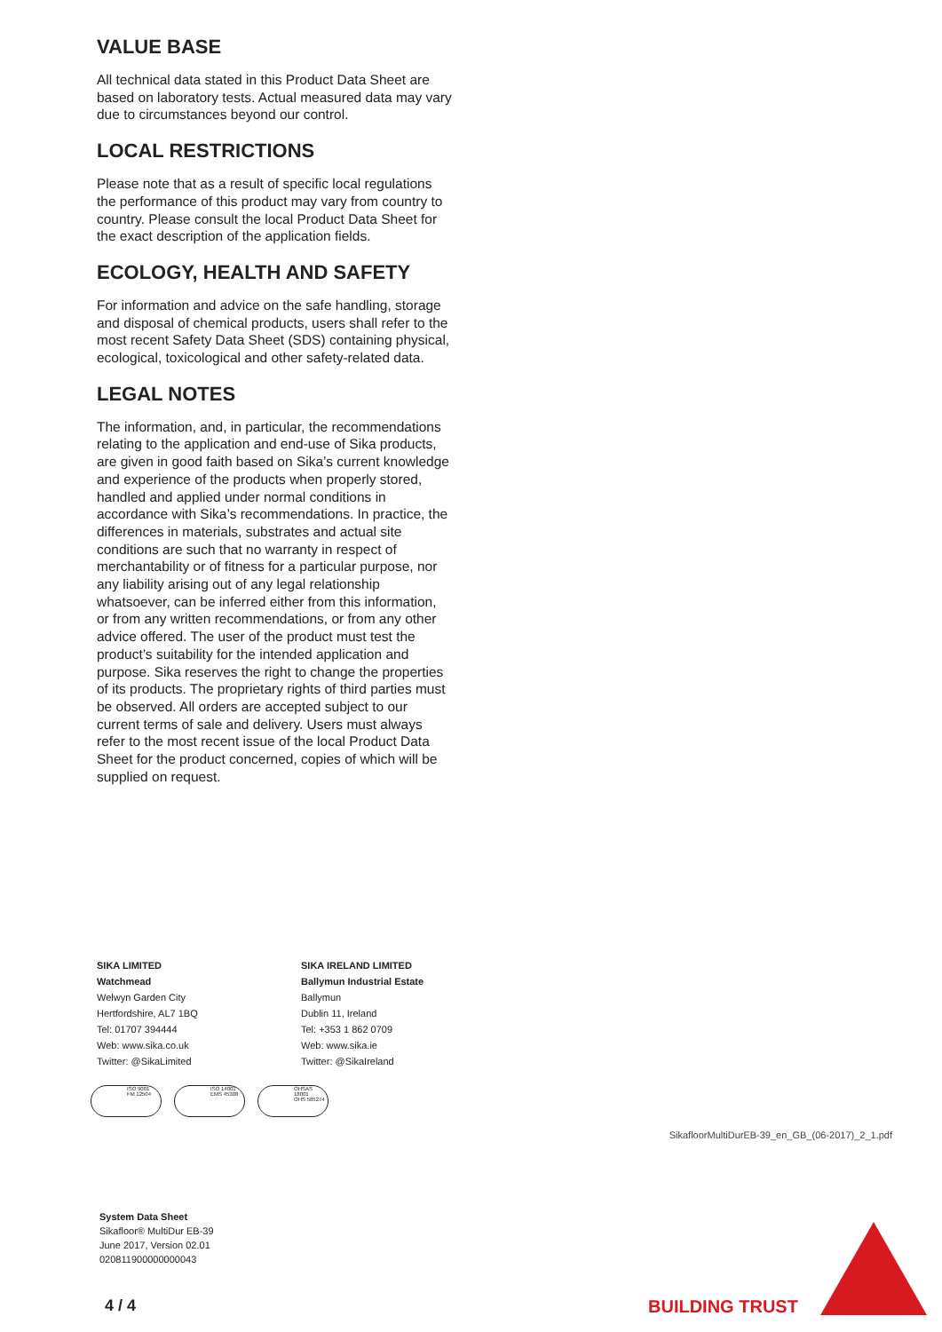VALUE BASE
All technical data stated in this Product Data Sheet are based on laboratory tests. Actual measured data may vary due to circumstances beyond our control.
LOCAL RESTRICTIONS
Please note that as a result of specific local regulations the performance of this product may vary from country to country. Please consult the local Product Data Sheet for the exact description of the application fields.
ECOLOGY, HEALTH AND SAFETY
For information and advice on the safe handling, storage and disposal of chemical products, users shall refer to the most recent Safety Data Sheet (SDS) containing physical, ecological, toxicological and other safety-related data.
LEGAL NOTES
The information, and, in particular, the recommendations relating to the application and end-use of Sika products, are given in good faith based on Sika’s current knowledge and experience of the products when properly stored, handled and applied under normal conditions in accordance with Sika’s recommendations. In practice, the differences in materials, substrates and actual site conditions are such that no warranty in respect of merchantability or of fitness for a particular purpose, nor any liability arising out of any legal relationship whatsoever, can be inferred either from this information, or from any written recommendations, or from any other advice offered. The user of the product must test the product’s suitability for the intended application and purpose. Sika reserves the right to change the properties of its products. The proprietary rights of third parties must be observed. All orders are accepted subject to our current terms of sale and delivery. Users must always refer to the most recent issue of the local Product Data Sheet for the product concerned, copies of which will be supplied on request.
SIKA LIMITED
Watchmead
Welwyn Garden City
Hertfordshire, AL7 1BQ
Tel: 01707 394444
Web: www.sika.co.uk
Twitter: @SikaLimited
SIKA IRELAND LIMITED
Ballymun Industrial Estate
Ballymun
Dublin 11, Ireland
Tel: +353 1 862 0709
Web: www.sika.ie
Twitter: @SikaIreland
ISO 9001
FM 12504
ISO 14001
EMS 45308
OHSAS 18001
OHS 585274
SikafloorMultiDurEB-39_en_GB_(06-2017)_2_1.pdf
System Data Sheet
Sikafloor® MultiDur EB-39
June 2017, Version 02.01
020811900000000043
4 / 4 BUILDING TRUST